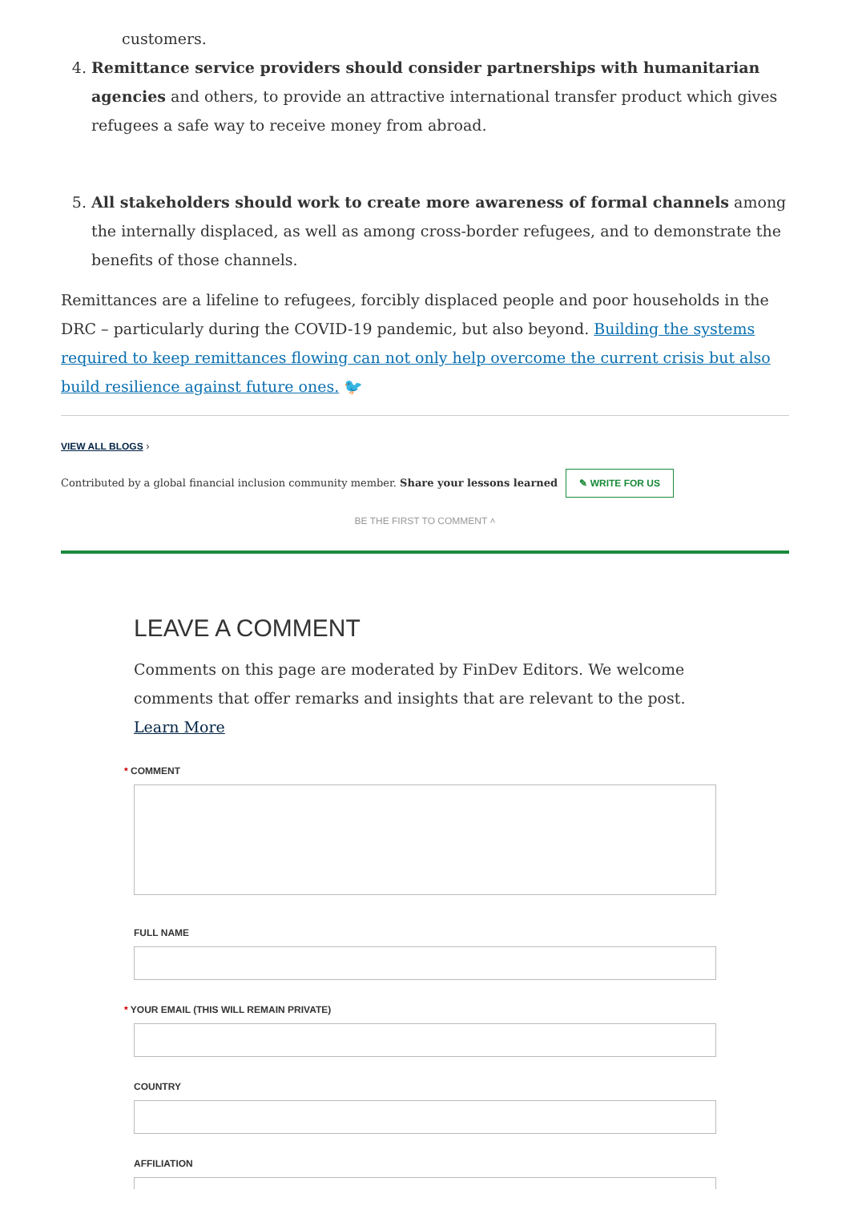customers.
4. Remittance service providers should consider partnerships with humanitarian agencies and others, to provide an attractive international transfer product which gives refugees a safe way to receive money from abroad.
5. All stakeholders should work to create more awareness of formal channels among the internally displaced, as well as among cross-border refugees, and to demonstrate the benefits of those channels.
Remittances are a lifeline to refugees, forcibly displaced people and poor households in the DRC – particularly during the COVID-19 pandemic, but also beyond. Building the systems required to keep remittances flowing can not only help overcome the current crisis but also build resilience against future ones. 🐦
VIEW ALL BLOGS ›
Contributed by a global financial inclusion community member. Share your lessons learned ✎ WRITE FOR US
BE THE FIRST TO COMMENT ˄
LEAVE A COMMENT
Comments on this page are moderated by FinDev Editors. We welcome comments that offer remarks and insights that are relevant to the post. Learn More
* COMMENT
FULL NAME
* YOUR EMAIL (THIS WILL REMAIN PRIVATE)
COUNTRY
AFFILIATION